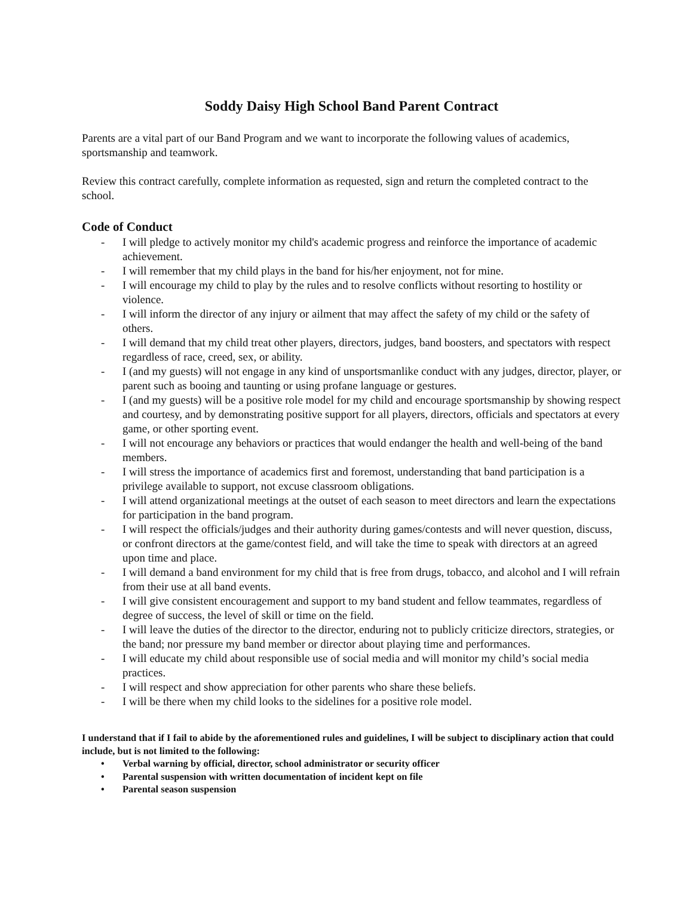Soddy Daisy High School Band Parent Contract
Parents are a vital part of our Band Program and we want to incorporate the following values of academics, sportsmanship and teamwork.
Review this contract carefully, complete information as requested, sign and return the completed contract to the school.
Code of Conduct
- I will pledge to actively monitor my child's academic progress and reinforce the importance of academic achievement.
- I will remember that my child plays in the band for his/her enjoyment, not for mine.
- I will encourage my child to play by the rules and to resolve conflicts without resorting to hostility or violence.
- I will inform the director of any injury or ailment that may affect the safety of my child or the safety of others.
- I will demand that my child treat other players, directors, judges, band boosters, and spectators with respect regardless of race, creed, sex, or ability.
- I (and my guests) will not engage in any kind of unsportsmanlike conduct with any judges, director, player, or parent such as booing and taunting or using profane language or gestures.
- I (and my guests) will be a positive role model for my child and encourage sportsmanship by showing respect and courtesy, and by demonstrating positive support for all players, directors, officials and spectators at every game, or other sporting event.
- I will not encourage any behaviors or practices that would endanger the health and well-being of the band members.
- I will stress the importance of academics first and foremost, understanding that band participation is a privilege available to support, not excuse classroom obligations.
- I will attend organizational meetings at the outset of each season to meet directors and learn the expectations for participation in the band program.
- I will respect the officials/judges and their authority during games/contests and will never question, discuss, or confront directors at the game/contest field, and will take the time to speak with directors at an agreed upon time and place.
- I will demand a band environment for my child that is free from drugs, tobacco, and alcohol and I will refrain from their use at all band events.
- I will give consistent encouragement and support to my band student and fellow teammates, regardless of degree of success, the level of skill or time on the field.
- I will leave the duties of the director to the director, enduring not to publicly criticize directors, strategies, or the band; nor pressure my band member or director about playing time and performances.
- I will educate my child about responsible use of social media and will monitor my child’s social media practices.
- I will respect and show appreciation for other parents who share these beliefs.
- I will be there when my child looks to the sidelines for a positive role model.
I understand that if I fail to abide by the aforementioned rules and guidelines, I will be subject to disciplinary action that could include, but is not limited to the following:
• Verbal warning by official, director, school administrator or security officer
• Parental suspension with written documentation of incident kept on file
• Parental season suspension